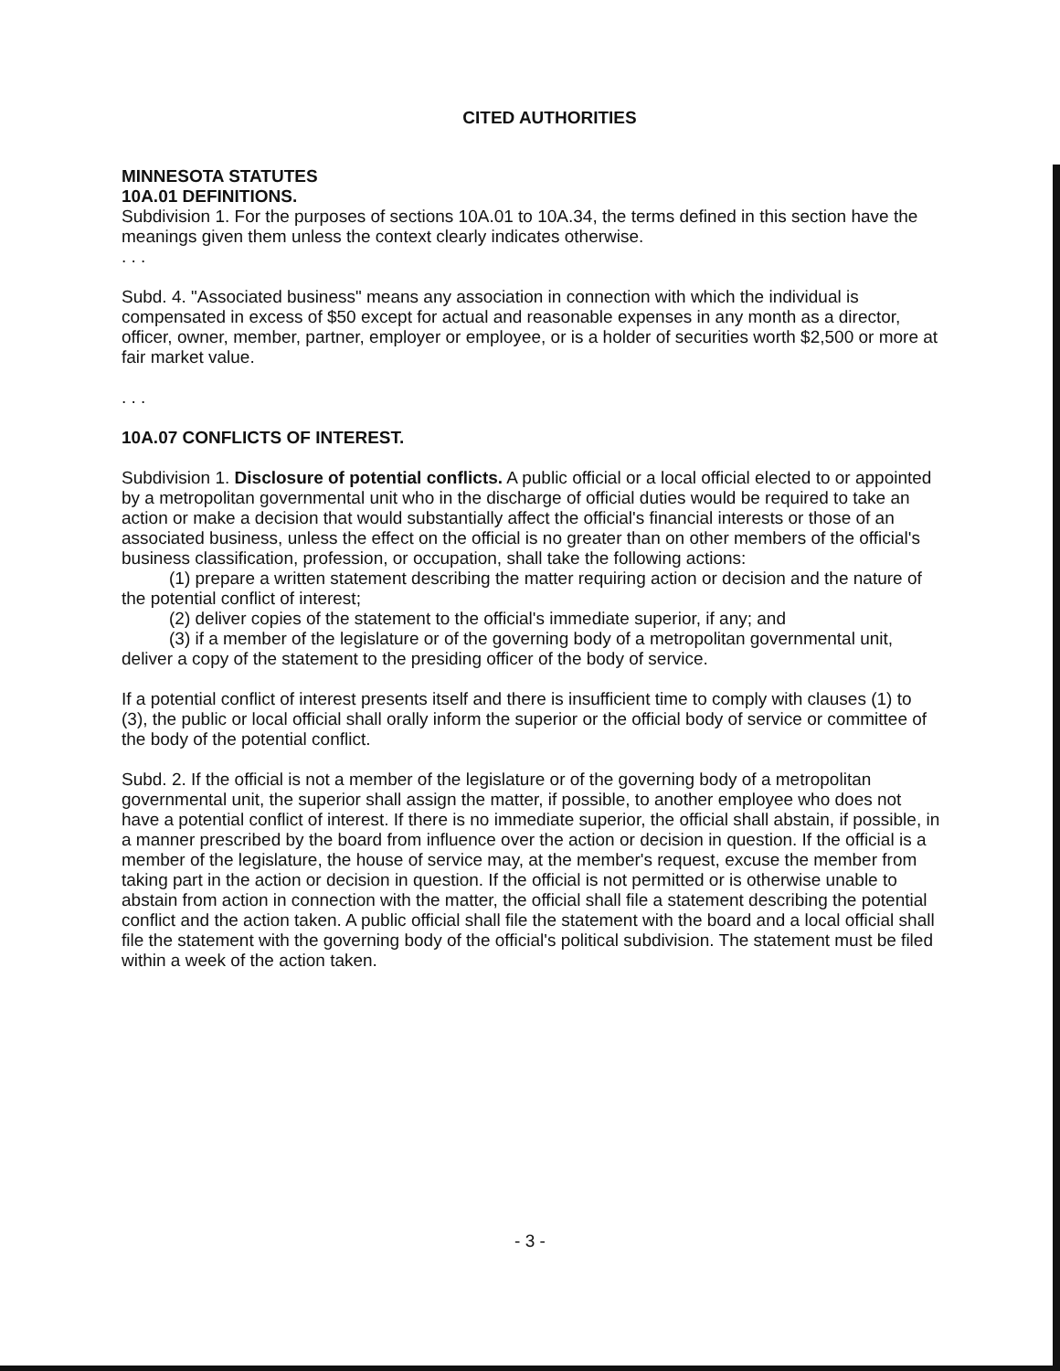CITED AUTHORITIES
MINNESOTA STATUTES
10A.01 DEFINITIONS.
Subdivision 1. For the purposes of sections 10A.01 to 10A.34, the terms defined in this section have the meanings given them unless the context clearly indicates otherwise.
. . .
Subd. 4. "Associated business" means any association in connection with which the individual is compensated in excess of $50 except for actual and reasonable expenses in any month as a director, officer, owner, member, partner, employer or employee, or is a holder of securities worth $2,500 or more at fair market value.
. . .
10A.07 CONFLICTS OF INTEREST.
Subdivision 1. Disclosure of potential conflicts. A public official or a local official elected to or appointed by a metropolitan governmental unit who in the discharge of official duties would be required to take an action or make a decision that would substantially affect the official's financial interests or those of an associated business, unless the effect on the official is no greater than on other members of the official's business classification, profession, or occupation, shall take the following actions:
(1) prepare a written statement describing the matter requiring action or decision and the nature of the potential conflict of interest;
(2) deliver copies of the statement to the official's immediate superior, if any; and
(3) if a member of the legislature or of the governing body of a metropolitan governmental unit, deliver a copy of the statement to the presiding officer of the body of service.
If a potential conflict of interest presents itself and there is insufficient time to comply with clauses (1) to (3), the public or local official shall orally inform the superior or the official body of service or committee of the body of the potential conflict.
Subd. 2. If the official is not a member of the legislature or of the governing body of a metropolitan governmental unit, the superior shall assign the matter, if possible, to another employee who does not have a potential conflict of interest. If there is no immediate superior, the official shall abstain, if possible, in a manner prescribed by the board from influence over the action or decision in question. If the official is a member of the legislature, the house of service may, at the member's request, excuse the member from taking part in the action or decision in question. If the official is not permitted or is otherwise unable to abstain from action in connection with the matter, the official shall file a statement describing the potential conflict and the action taken. A public official shall file the statement with the board and a local official shall file the statement with the governing body of the official's political subdivision. The statement must be filed within a week of the action taken.
- 3 -